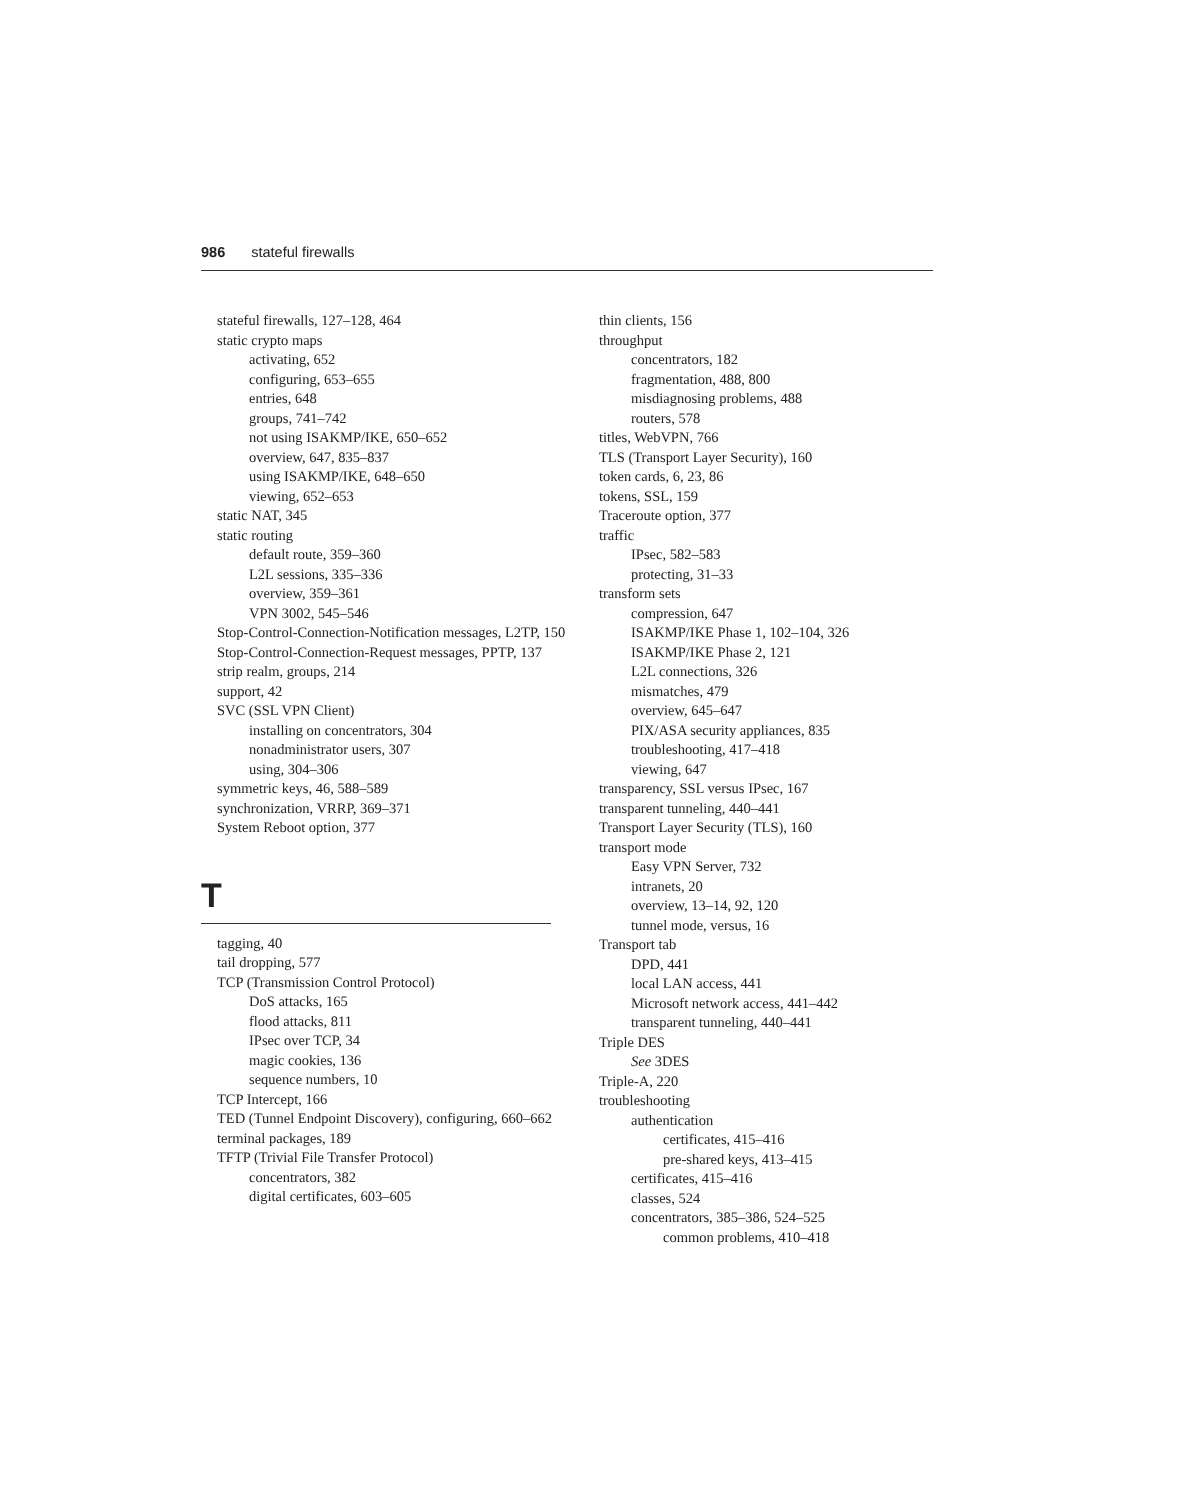986 stateful firewalls
stateful firewalls, 127–128, 464
static crypto maps
activating, 652
configuring, 653–655
entries, 648
groups, 741–742
not using ISAKMP/IKE, 650–652
overview, 647, 835–837
using ISAKMP/IKE, 648–650
viewing, 652–653
static NAT, 345
static routing
default route, 359–360
L2L sessions, 335–336
overview, 359–361
VPN 3002, 545–546
Stop-Control-Connection-Notification messages, L2TP, 150
Stop-Control-Connection-Request messages, PPTP, 137
strip realm, groups, 214
support, 42
SVC (SSL VPN Client)
installing on concentrators, 304
nonadministrator users, 307
using, 304–306
symmetric keys, 46, 588–589
synchronization, VRRP, 369–371
System Reboot option, 377
T
tagging, 40
tail dropping, 577
TCP (Transmission Control Protocol)
DoS attacks, 165
flood attacks, 811
IPsec over TCP, 34
magic cookies, 136
sequence numbers, 10
TCP Intercept, 166
TED (Tunnel Endpoint Discovery), configuring, 660–662
terminal packages, 189
TFTP (Trivial File Transfer Protocol)
concentrators, 382
digital certificates, 603–605
thin clients, 156
throughput
concentrators, 182
fragmentation, 488, 800
misdiagnosing problems, 488
routers, 578
titles, WebVPN, 766
TLS (Transport Layer Security), 160
token cards, 6, 23, 86
tokens, SSL, 159
Traceroute option, 377
traffic
IPsec, 582–583
protecting, 31–33
transform sets
compression, 647
ISAKMP/IKE Phase 1, 102–104, 326
ISAKMP/IKE Phase 2, 121
L2L connections, 326
mismatches, 479
overview, 645–647
PIX/ASA security appliances, 835
troubleshooting, 417–418
viewing, 647
transparency, SSL versus IPsec, 167
transparent tunneling, 440–441
Transport Layer Security (TLS), 160
transport mode
Easy VPN Server, 732
intranets, 20
overview, 13–14, 92, 120
tunnel mode, versus, 16
Transport tab
DPD, 441
local LAN access, 441
Microsoft network access, 441–442
transparent tunneling, 440–441
Triple DES
See 3DES
Triple-A, 220
troubleshooting
authentication
certificates, 415–416
pre-shared keys, 413–415
certificates, 415–416
classes, 524
concentrators, 385–386, 524–525
common problems, 410–418